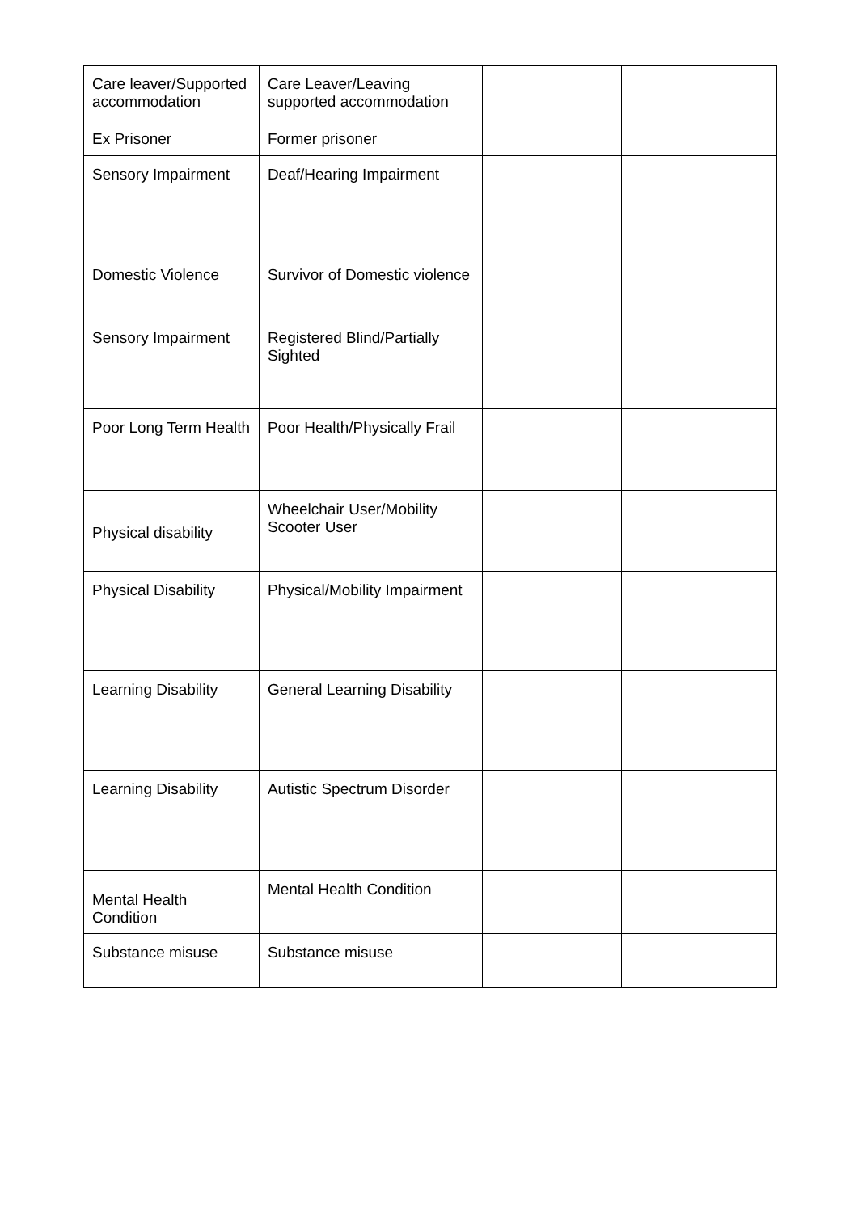| Care leaver/Supported accommodation | Care Leaver/Leaving supported accommodation | | |
| Ex Prisoner | Former prisoner | | |
| Sensory Impairment | Deaf/Hearing Impairment | | |
| Domestic Violence | Survivor of Domestic violence | | |
| Sensory Impairment | Registered Blind/Partially Sighted | | |
| Poor Long Term Health | Poor Health/Physically Frail | | |
| Physical disability | Wheelchair User/Mobility Scooter User | | |
| Physical Disability | Physical/Mobility Impairment | | |
| Learning Disability | General Learning Disability | | |
| Learning Disability | Autistic Spectrum Disorder | | |
| Mental Health Condition | Mental Health Condition | | |
| Substance misuse | Substance misuse | | |